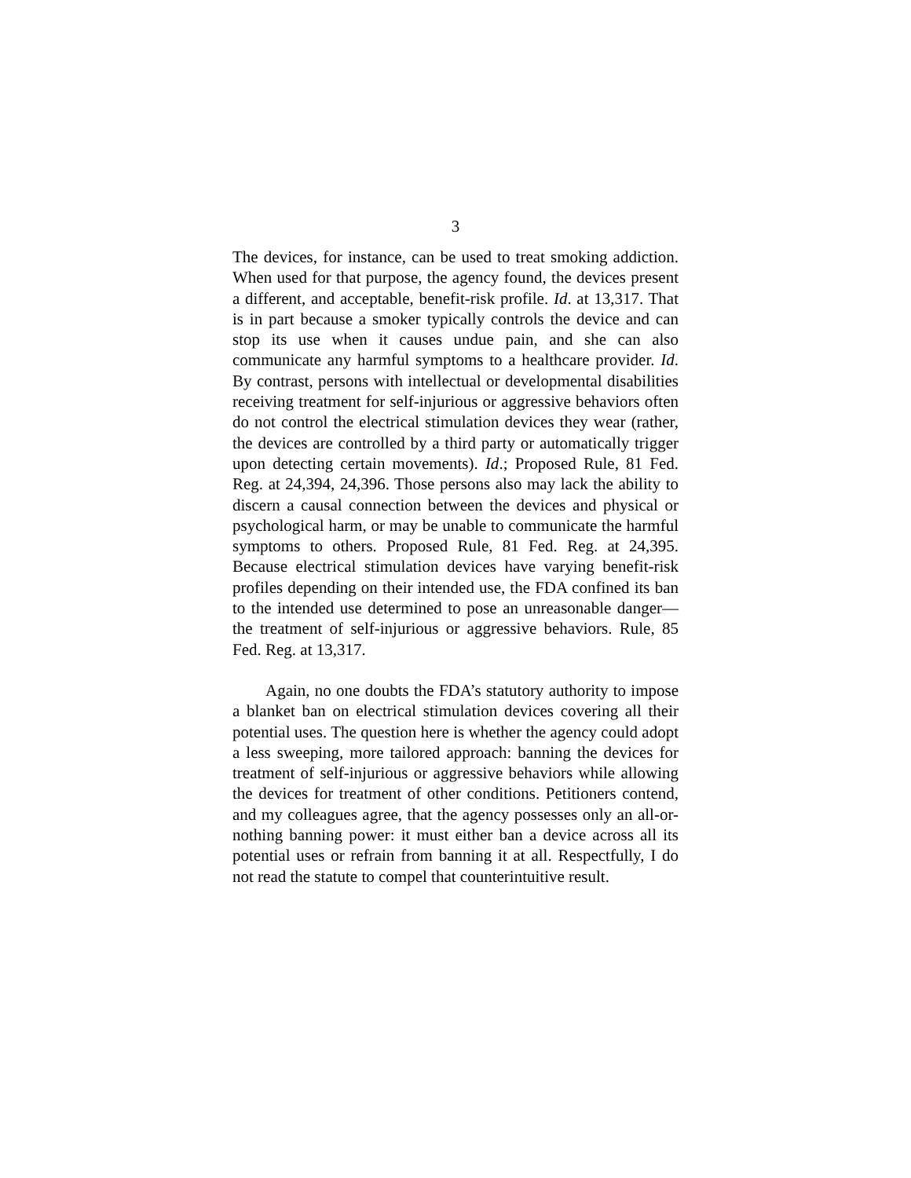3
The devices, for instance, can be used to treat smoking addiction. When used for that purpose, the agency found, the devices present a different, and acceptable, benefit-risk profile. Id. at 13,317. That is in part because a smoker typically controls the device and can stop its use when it causes undue pain, and she can also communicate any harmful symptoms to a healthcare provider. Id. By contrast, persons with intellectual or developmental disabilities receiving treatment for self-injurious or aggressive behaviors often do not control the electrical stimulation devices they wear (rather, the devices are controlled by a third party or automatically trigger upon detecting certain movements). Id.; Proposed Rule, 81 Fed. Reg. at 24,394, 24,396. Those persons also may lack the ability to discern a causal connection between the devices and physical or psychological harm, or may be unable to communicate the harmful symptoms to others. Proposed Rule, 81 Fed. Reg. at 24,395. Because electrical stimulation devices have varying benefit-risk profiles depending on their intended use, the FDA confined its ban to the intended use determined to pose an unreasonable danger—the treatment of self-injurious or aggressive behaviors. Rule, 85 Fed. Reg. at 13,317.
Again, no one doubts the FDA’s statutory authority to impose a blanket ban on electrical stimulation devices covering all their potential uses. The question here is whether the agency could adopt a less sweeping, more tailored approach: banning the devices for treatment of self-injurious or aggressive behaviors while allowing the devices for treatment of other conditions. Petitioners contend, and my colleagues agree, that the agency possesses only an all-or-nothing banning power: it must either ban a device across all its potential uses or refrain from banning it at all. Respectfully, I do not read the statute to compel that counterintuitive result.